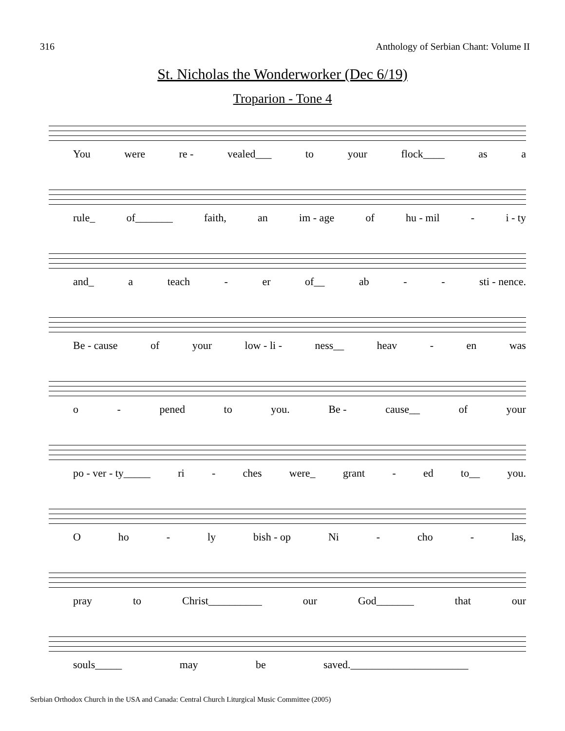316 Anthology of Serbian Chant: Volume II
St. Nicholas the Wonderworker (Dec 6/19)
Troparion - Tone 4
You were re - vealed___ to your flock____ as a
rule_ of_______ faith, an im - age of hu - mil - i - ty
and_ a teach - er of__ ab - - sti - nence.
Be - cause of your low - li - ness__ heav - en was
o - pened to you. Be - cause__ of your
po - ver - ty_____ ri - ches were_ grant - ed to__ you.
Oho - ly bish - op Ni - cho - las,
pray to Christ__________ our God_______ that our
souls_____ may be saved.______________________
Serbian Orthodox Church in the USA and Canada: Central Church Liturgical Music Committee (2005)